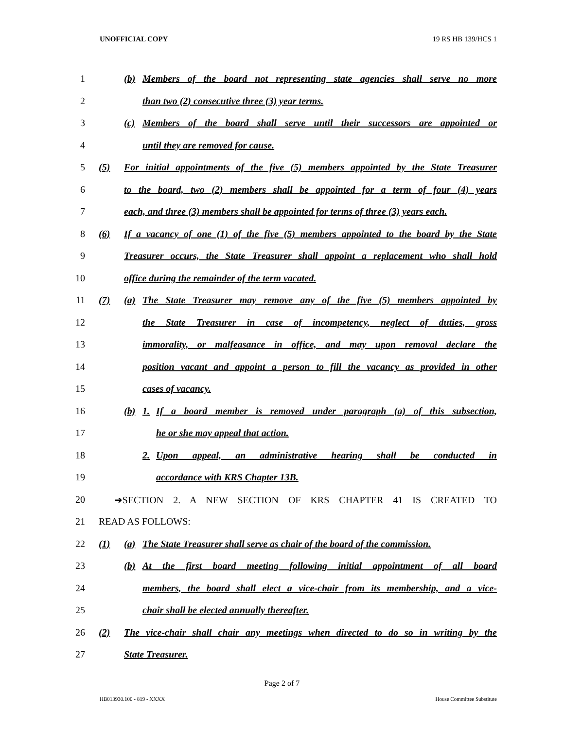UNOFFICIAL COPY 19 RS HB 139/HCS 1
1 (b) Members of the board not representing state agencies shall serve no more
2 than two (2) consecutive three (3) year terms.
3 (c) Members of the board shall serve until their successors are appointed or
4 until they are removed for cause.
5 (5) For initial appointments of the five (5) members appointed by the State Treasurer
6 to the board, two (2) members shall be appointed for a term of four (4) years
7 each, and three (3) members shall be appointed for terms of three (3) years each.
8 (6) If a vacancy of one (1) of the five (5) members appointed to the board by the State
9 Treasurer occurs, the State Treasurer shall appoint a replacement who shall hold
10 office during the remainder of the term vacated.
11 (7) (a) The State Treasurer may remove any of the five (5) members appointed by
12 the State Treasurer in case of incompetency, neglect of duties, gross
13 immorality, or malfeasance in office, and may upon removal declare the
14 position vacant and appoint a person to fill the vacancy as provided in other
15 cases of vacancy.
16 (b) 1. If a board member is removed under paragraph (a) of this subsection,
17 he or she may appeal that action.
18 2. Upon appeal, an administrative hearing shall be conducted in
19 accordance with KRS Chapter 13B.
20 ➔SECTION 2. A NEW SECTION OF KRS CHAPTER 41 IS CREATED TO
21 READ AS FOLLOWS:
22 (1) (a) The State Treasurer shall serve as chair of the board of the commission.
23 (b) At the first board meeting following initial appointment of all board
24 members, the board shall elect a vice-chair from its membership, and a vice-
25 chair shall be elected annually thereafter.
26 (2) The vice-chair shall chair any meetings when directed to do so in writing by the
27 State Treasurer.
Page 2 of 7
HB013930.100 - 819 - XXXX House Committee Substitute